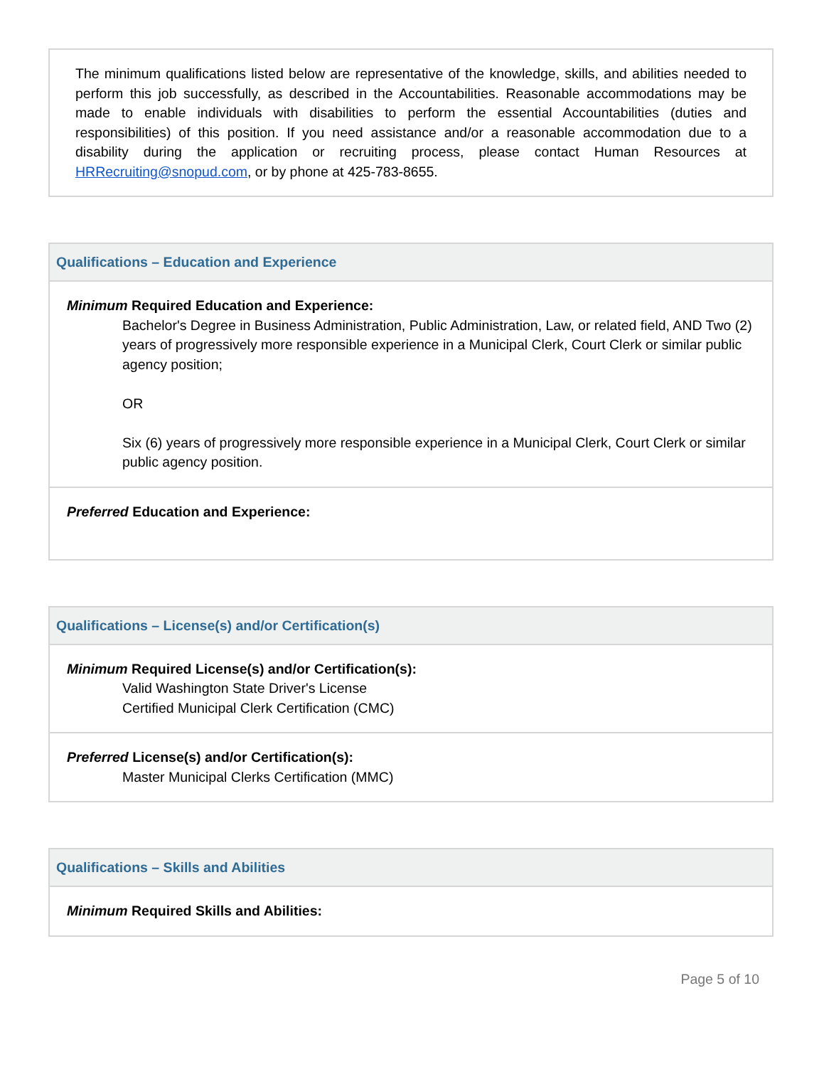| The minimum qualifications listed below are representative of the knowledge, skills, and abilities needed to perform this job successfully, as described in the Accountabilities. Reasonable accommodations may be made to enable individuals with disabilities to perform the essential Accountabilities (duties and responsibilities) of this position. If you need assistance and/or a reasonable accommodation due to a disability during the application or recruiting process, please contact Human Resources at HRRecruiting@snopud.com , or by phone at 425-783-8655. |
| Qualifications – Education and Experience |
| --- |
| Minimum Required Education and Experience: Bachelor's Degree in Business Administration, Public Administration, Law, or related field, AND Two (2) years of progressively more responsible experience in a Municipal Clerk, Court Clerk or similar public agency position; OR Six (6) years of progressively more responsible experience in a Municipal Clerk, Court Clerk or similar public agency position. |
| Preferred Education and Experience: |
| Qualifications – License(s) and/or Certification(s) |
| --- |
| Minimum Required License(s) and/or Certification(s): Valid Washington State Driver's License Certified Municipal Clerk Certification (CMC) |
| Preferred License(s) and/or Certification(s): Master Municipal Clerks Certification (MMC) |
| Qualifications – Skills and Abilities |
| --- |
| Minimum Required Skills and Abilities: |
Page 5 of 10